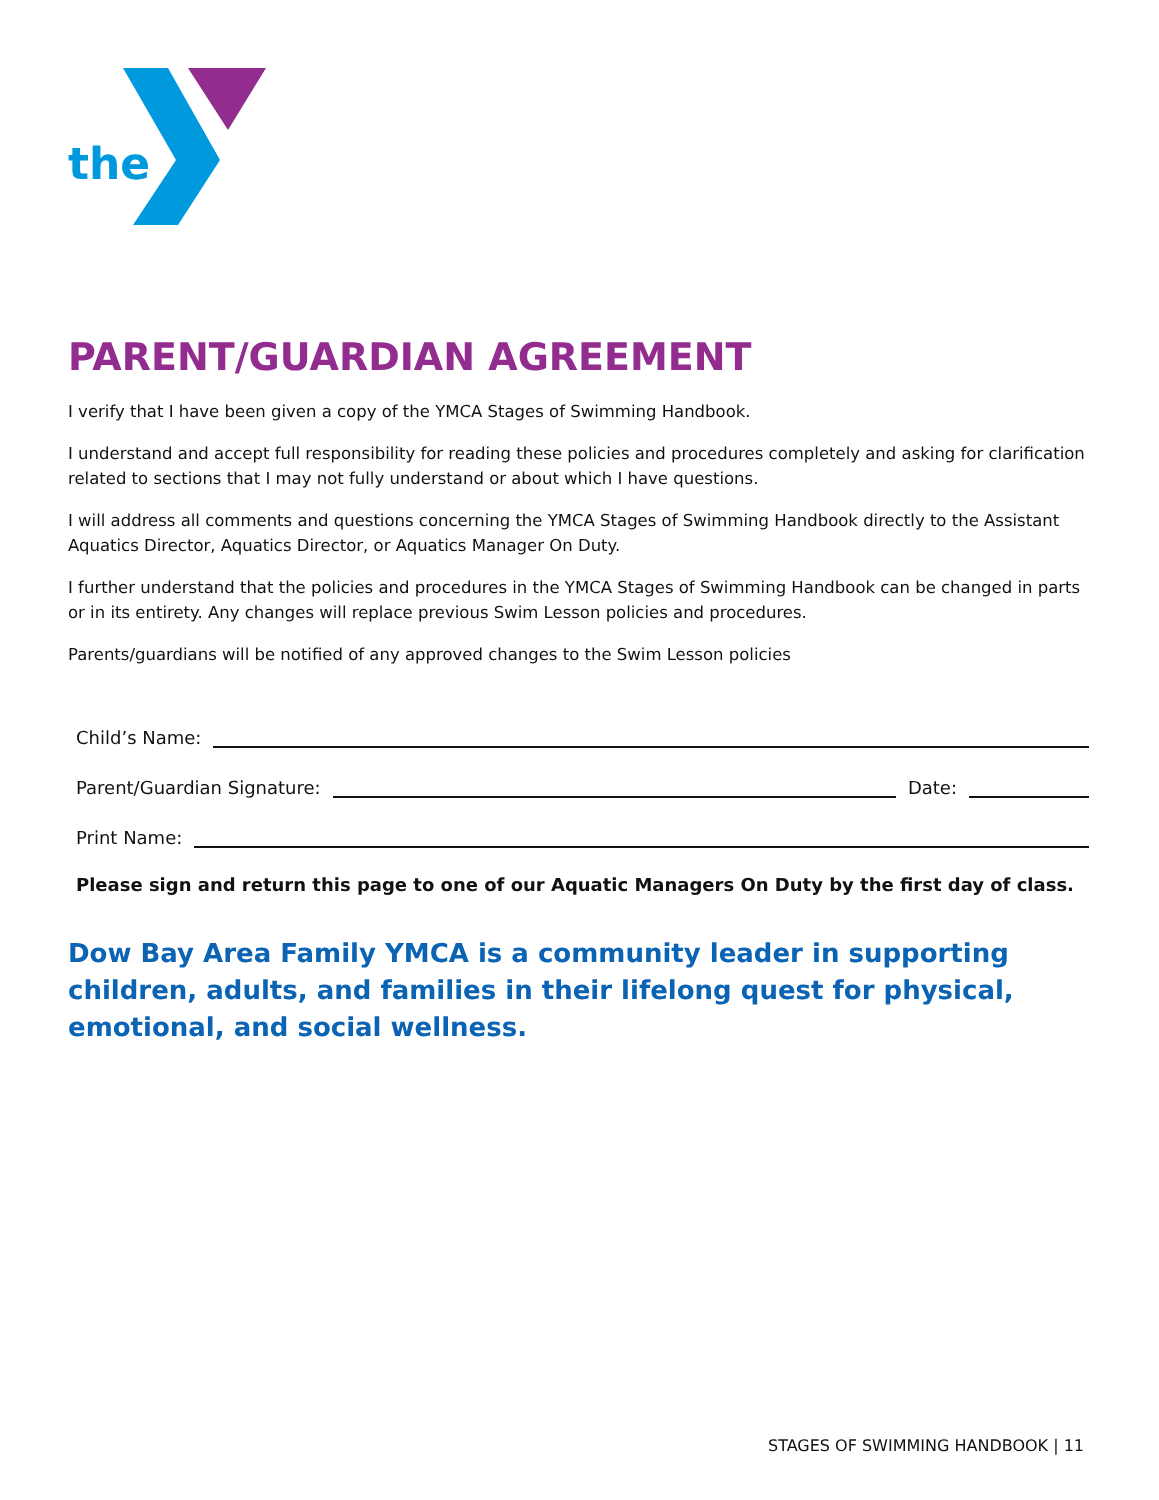the
PARENT/GUARDIAN AGREEMENT
I verify that I have been given a copy of the YMCA Stages of Swimming Handbook.
I understand and accept full responsibility for reading these policies and procedures completely and asking for clarification related to sections that I may not fully understand or about which I have questions.
I will address all comments and questions concerning the YMCA Stages of Swimming Handbook directly to the Assistant Aquatics Director, Aquatics Director, or Aquatics Manager On Duty.
I further understand that the policies and procedures in the YMCA Stages of Swimming Handbook can be changed in parts or in its entirety. Any changes will replace previous Swim Lesson policies and procedures.
Parents/guardians will be notified of any approved changes to the Swim Lesson policies
Child’s Name:
Parent/Guardian Signature: Date:
Print Name:
Please sign and return this page to one of our Aquatic Managers On Duty by the first day of class.
Dow Bay Area Family YMCA is a community leader in supporting children, adults, and families in their lifelong quest for physical, emotional, and social wellness.
STAGES OF SWIMMING HANDBOOK | 11